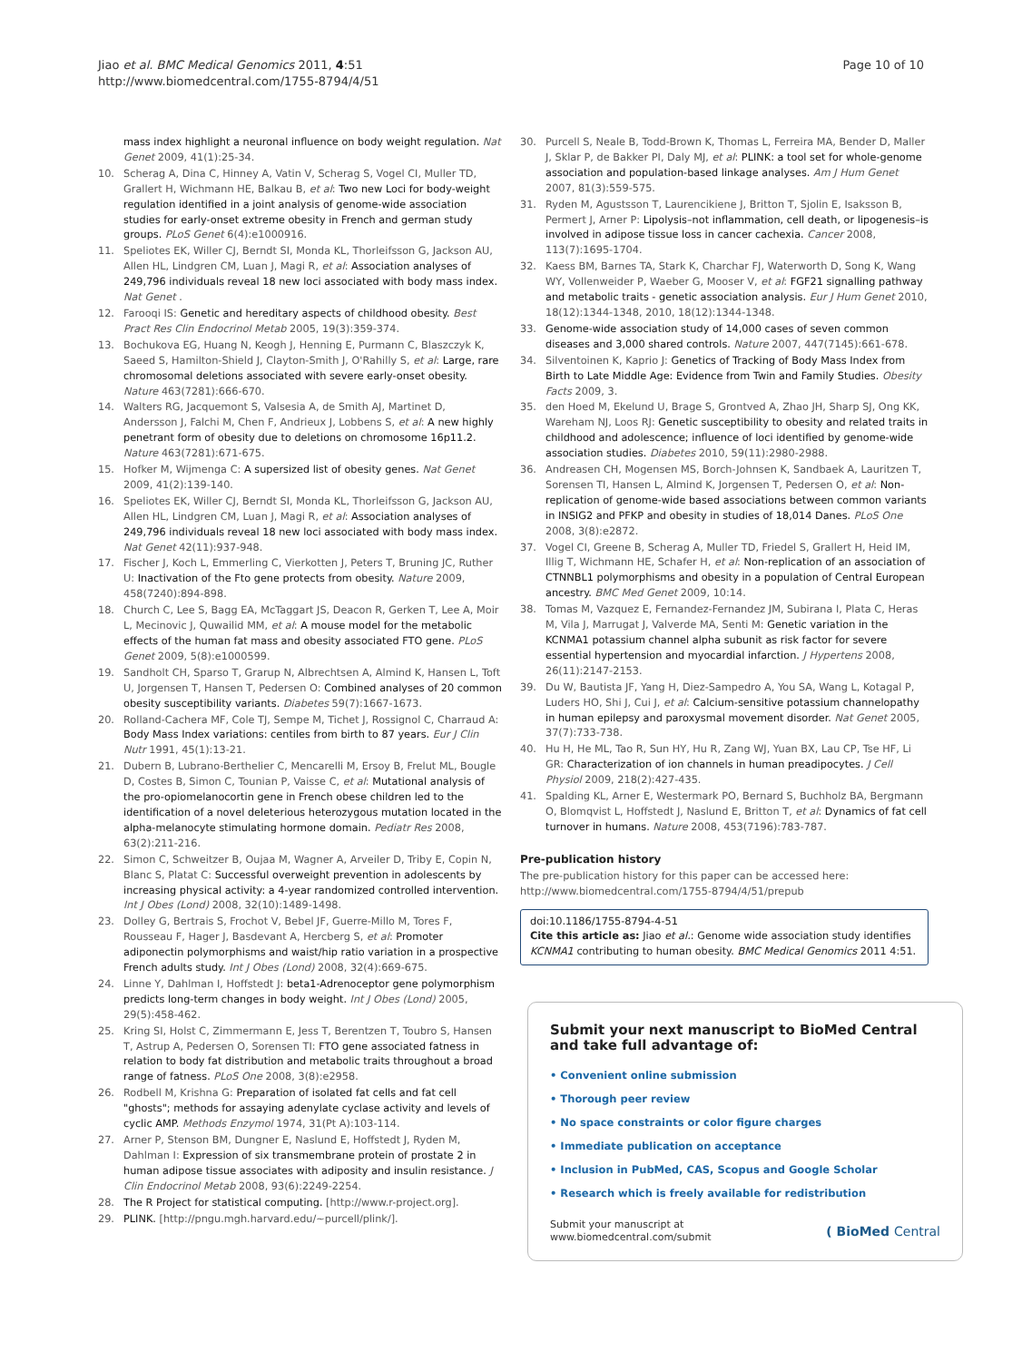Jiao et al. BMC Medical Genomics 2011, 4:51
http://www.biomedcentral.com/1755-8794/4/51
Page 10 of 10
mass index highlight a neuronal influence on body weight regulation. Nat Genet 2009, 41(1):25-34.
10. Scherag A, Dina C, Hinney A, Vatin V, Scherag S, Vogel CI, Muller TD, Grallert H, Wichmann HE, Balkau B, et al: Two new Loci for body-weight regulation identified in a joint analysis of genome-wide association studies for early-onset extreme obesity in French and german study groups. PLoS Genet 6(4):e1000916.
11. Speliotes EK, Willer CJ, Berndt SI, Monda KL, Thorleifsson G, Jackson AU, Allen HL, Lindgren CM, Luan J, Magi R, et al: Association analyses of 249,796 individuals reveal 18 new loci associated with body mass index. Nat Genet .
12. Farooqi IS: Genetic and hereditary aspects of childhood obesity. Best Pract Res Clin Endocrinol Metab 2005, 19(3):359-374.
13. Bochukova EG, Huang N, Keogh J, Henning E, Purmann C, Blaszczyk K, Saeed S, Hamilton-Shield J, Clayton-Smith J, O'Rahilly S, et al: Large, rare chromosomal deletions associated with severe early-onset obesity. Nature 463(7281):666-670.
14. Walters RG, Jacquemont S, Valsesia A, de Smith AJ, Martinet D, Andersson J, Falchi M, Chen F, Andrieux J, Lobbens S, et al: A new highly penetrant form of obesity due to deletions on chromosome 16p11.2. Nature 463(7281):671-675.
15. Hofker M, Wijmenga C: A supersized list of obesity genes. Nat Genet 2009, 41(2):139-140.
16. Speliotes EK, Willer CJ, Berndt SI, Monda KL, Thorleifsson G, Jackson AU, Allen HL, Lindgren CM, Luan J, Magi R, et al: Association analyses of 249,796 individuals reveal 18 new loci associated with body mass index. Nat Genet 42(11):937-948.
17. Fischer J, Koch L, Emmerling C, Vierkotten J, Peters T, Bruning JC, Ruther U: Inactivation of the Fto gene protects from obesity. Nature 2009, 458(7240):894-898.
18. Church C, Lee S, Bagg EA, McTaggart JS, Deacon R, Gerken T, Lee A, Moir L, Mecinovic J, Quwailid MM, et al: A mouse model for the metabolic effects of the human fat mass and obesity associated FTO gene. PLoS Genet 2009, 5(8):e1000599.
19. Sandholt CH, Sparso T, Grarup N, Albrechtsen A, Almind K, Hansen L, Toft U, Jorgensen T, Hansen T, Pedersen O: Combined analyses of 20 common obesity susceptibility variants. Diabetes 59(7):1667-1673.
20. Rolland-Cachera MF, Cole TJ, Sempe M, Tichet J, Rossignol C, Charraud A: Body Mass Index variations: centiles from birth to 87 years. Eur J Clin Nutr 1991, 45(1):13-21.
21. Dubern B, Lubrano-Berthelier C, Mencarelli M, Ersoy B, Frelut ML, Bougle D, Costes B, Simon C, Tounian P, Vaisse C, et al: Mutational analysis of the pro-opiomelanocortin gene in French obese children led to the identification of a novel deleterious heterozygous mutation located in the alpha-melanocyte stimulating hormone domain. Pediatr Res 2008, 63(2):211-216.
22. Simon C, Schweitzer B, Oujaa M, Wagner A, Arveiler D, Triby E, Copin N, Blanc S, Platat C: Successful overweight prevention in adolescents by increasing physical activity: a 4-year randomized controlled intervention. Int J Obes (Lond) 2008, 32(10):1489-1498.
23. Dolley G, Bertrais S, Frochot V, Bebel JF, Guerre-Millo M, Tores F, Rousseau F, Hager J, Basdevant A, Hercberg S, et al: Promoter adiponectin polymorphisms and waist/hip ratio variation in a prospective French adults study. Int J Obes (Lond) 2008, 32(4):669-675.
24. Linne Y, Dahlman I, Hoffstedt J: beta1-Adrenoceptor gene polymorphism predicts long-term changes in body weight. Int J Obes (Lond) 2005, 29(5):458-462.
25. Kring SI, Holst C, Zimmermann E, Jess T, Berentzen T, Toubro S, Hansen T, Astrup A, Pedersen O, Sorensen TI: FTO gene associated fatness in relation to body fat distribution and metabolic traits throughout a broad range of fatness. PLoS One 2008, 3(8):e2958.
26. Rodbell M, Krishna G: Preparation of isolated fat cells and fat cell "ghosts"; methods for assaying adenylate cyclase activity and levels of cyclic AMP. Methods Enzymol 1974, 31(Pt A):103-114.
27. Arner P, Stenson BM, Dungner E, Naslund E, Hoffstedt J, Ryden M, Dahlman I: Expression of six transmembrane protein of prostate 2 in human adipose tissue associates with adiposity and insulin resistance. J Clin Endocrinol Metab 2008, 93(6):2249-2254.
28. The R Project for statistical computing. [http://www.r-project.org].
29. PLINK. [http://pngu.mgh.harvard.edu/~purcell/plink/].
30. Purcell S, Neale B, Todd-Brown K, Thomas L, Ferreira MA, Bender D, Maller J, Sklar P, de Bakker PI, Daly MJ, et al: PLINK: a tool set for whole-genome association and population-based linkage analyses. Am J Hum Genet 2007, 81(3):559-575.
31. Ryden M, Agustsson T, Laurencikiene J, Britton T, Sjolin E, Isaksson B, Permert J, Arner P: Lipolysis–not inflammation, cell death, or lipogenesis–is involved in adipose tissue loss in cancer cachexia. Cancer 2008, 113(7):1695-1704.
32. Kaess BM, Barnes TA, Stark K, Charchar FJ, Waterworth D, Song K, Wang WY, Vollenweider P, Waeber G, Mooser V, et al: FGF21 signalling pathway and metabolic traits - genetic association analysis. Eur J Hum Genet 2010, 18(12):1344-1348, 2010, 18(12):1344-1348.
33. Genome-wide association study of 14,000 cases of seven common diseases and 3,000 shared controls. Nature 2007, 447(7145):661-678.
34. Silventoinen K, Kaprio J: Genetics of Tracking of Body Mass Index from Birth to Late Middle Age: Evidence from Twin and Family Studies. Obesity Facts 2009, 3.
35. den Hoed M, Ekelund U, Brage S, Grontved A, Zhao JH, Sharp SJ, Ong KK, Wareham NJ, Loos RJ: Genetic susceptibility to obesity and related traits in childhood and adolescence; influence of loci identified by genome-wide association studies. Diabetes 2010, 59(11):2980-2988.
36. Andreasen CH, Mogensen MS, Borch-Johnsen K, Sandbaek A, Lauritzen T, Sorensen TI, Hansen L, Almind K, Jorgensen T, Pedersen O, et al: Non-replication of genome-wide based associations between common variants in INSIG2 and PFKP and obesity in studies of 18,014 Danes. PLoS One 2008, 3(8):e2872.
37. Vogel CI, Greene B, Scherag A, Muller TD, Friedel S, Grallert H, Heid IM, Illig T, Wichmann HE, Schafer H, et al: Non-replication of an association of CTNNBL1 polymorphisms and obesity in a population of Central European ancestry. BMC Med Genet 2009, 10:14.
38. Tomas M, Vazquez E, Fernandez-Fernandez JM, Subirana I, Plata C, Heras M, Vila J, Marrugat J, Valverde MA, Senti M: Genetic variation in the KCNMA1 potassium channel alpha subunit as risk factor for severe essential hypertension and myocardial infarction. J Hypertens 2008, 26(11):2147-2153.
39. Du W, Bautista JF, Yang H, Diez-Sampedro A, You SA, Wang L, Kotagal P, Luders HO, Shi J, Cui J, et al: Calcium-sensitive potassium channelopathy in human epilepsy and paroxysmal movement disorder. Nat Genet 2005, 37(7):733-738.
40. Hu H, He ML, Tao R, Sun HY, Hu R, Zang WJ, Yuan BX, Lau CP, Tse HF, Li GR: Characterization of ion channels in human preadipocytes. J Cell Physiol 2009, 218(2):427-435.
41. Spalding KL, Arner E, Westermark PO, Bernard S, Buchholz BA, Bergmann O, Blomqvist L, Hoffstedt J, Naslund E, Britton T, et al: Dynamics of fat cell turnover in humans. Nature 2008, 453(7196):783-787.
Pre-publication history
The pre-publication history for this paper can be accessed here:
http://www.biomedcentral.com/1755-8794/4/51/prepub
doi:10.1186/1755-8794-4-51
Cite this article as: Jiao et al.: Genome wide association study identifies KCNMA1 contributing to human obesity. BMC Medical Genomics 2011 4:51.
Submit your next manuscript to BioMed Central and take full advantage of:
• Convenient online submission
• Thorough peer review
• No space constraints or color figure charges
• Immediate publication on acceptance
• Inclusion in PubMed, CAS, Scopus and Google Scholar
• Research which is freely available for redistribution
Submit your manuscript at
www.biomedcentral.com/submit
( BioMed Central